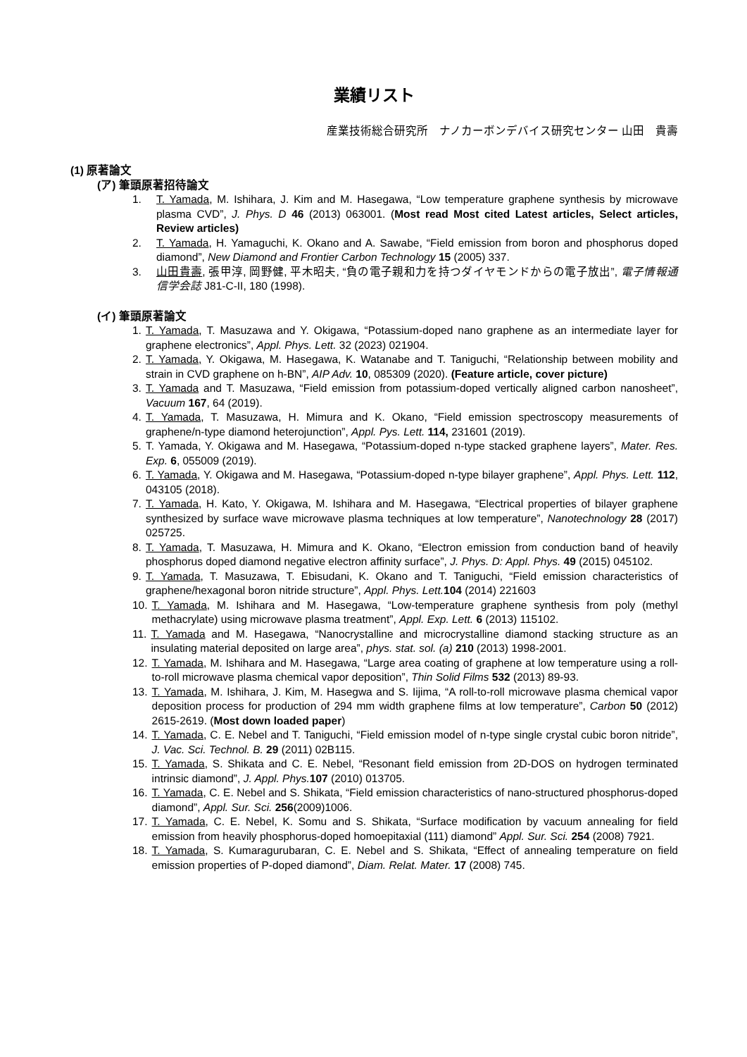業績リスト
産業技術総合研究所　ナノカーボンデバイス研究センター 山田　貴壽
(1) 原著論文
(ア) 筆頭原著招待論文
1. T. Yamada, M. Ishihara, J. Kim and M. Hasegawa, “Low temperature graphene synthesis by microwave plasma CVD”, J. Phys. D 46 (2013) 063001. (Most read Most cited Latest articles, Select articles, Review articles)
2. T. Yamada, H. Yamaguchi, K. Okano and A. Sawabe, “Field emission from boron and phosphorus doped diamond”, New Diamond and Frontier Carbon Technology 15 (2005) 337.
3. 山田貴壽, 張甲淳, 岡野健, 平木昭夫, “負の電子親和力を持つダイヤモンドからの電子放出”, 電子情報通信学会誌 J81-C-II, 180 (1998).
(イ) 筆頭原著論文
1. T. Yamada, T. Masuzawa and Y. Okigawa, “Potassium-doped nano graphene as an intermediate layer for graphene electronics”, Appl. Phys. Lett. 32 (2023) 021904.
2. T. Yamada, Y. Okigawa, M. Hasegawa, K. Watanabe and T. Taniguchi, “Relationship between mobility and strain in CVD graphene on h-BN”, AIP Adv. 10, 085309 (2020). (Feature article, cover picture)
3. T. Yamada and T. Masuzawa, “Field emission from potassium-doped vertically aligned carbon nanosheet”, Vacuum 167, 64 (2019).
4. T. Yamada, T. Masuzawa, H. Mimura and K. Okano, “Field emission spectroscopy measurements of graphene/n-type diamond heterojunction”, Appl. Pys. Lett. 114, 231601 (2019).
5. T. Yamada, Y. Okigawa and M. Hasegawa, “Potassium-doped n-type stacked graphene layers”, Mater. Res. Exp. 6, 055009 (2019).
6. T. Yamada, Y. Okigawa and M. Hasegawa, “Potassium-doped n-type bilayer graphene”, Appl. Phys. Lett. 112, 043105 (2018).
7. T. Yamada, H. Kato, Y. Okigawa, M. Ishihara and M. Hasegawa, “Electrical properties of bilayer graphene synthesized by surface wave microwave plasma techniques at low temperature”, Nanotechnology 28 (2017) 025725.
8. T. Yamada, T. Masuzawa, H. Mimura and K. Okano, “Electron emission from conduction band of heavily phosphorus doped diamond negative electron affinity surface”, J. Phys. D: Appl. Phys. 49 (2015) 045102.
9. T. Yamada, T. Masuzawa, T. Ebisudani, K. Okano and T. Taniguchi, “Field emission characteristics of graphene/hexagonal boron nitride structure”, Appl. Phys. Lett. 104 (2014) 221603
10. T. Yamada, M. Ishihara and M. Hasegawa, “Low-temperature graphene synthesis from poly (methyl methacrylate) using microwave plasma treatment”, Appl. Exp. Lett. 6 (2013) 115102.
11. T. Yamada and M. Hasegawa, “Nanocrystalline and microcrystalline diamond stacking structure as an insulating material deposited on large area”, phys. stat. sol. (a) 210 (2013) 1998-2001.
12. T. Yamada, M. Ishihara and M. Hasegawa, “Large area coating of graphene at low temperature using a roll-to-roll microwave plasma chemical vapor deposition”, Thin Solid Films 532 (2013) 89-93.
13. T. Yamada, M. Ishihara, J. Kim, M. Hasegwa and S. Iijima, “A roll-to-roll microwave plasma chemical vapor deposition process for production of 294 mm width graphene films at low temperature”, Carbon 50 (2012) 2615-2619. (Most down loaded paper)
14. T. Yamada, C. E. Nebel and T. Taniguchi, “Field emission model of n-type single crystal cubic boron nitride”, J. Vac. Sci. Technol. B. 29 (2011) 02B115.
15. T. Yamada, S. Shikata and C. E. Nebel, “Resonant field emission from 2D-DOS on hydrogen terminated intrinsic diamond”, J. Appl. Phys. 107 (2010) 013705.
16. T. Yamada, C. E. Nebel and S. Shikata, “Field emission characteristics of nano-structured phosphorus-doped diamond”, Appl. Sur. Sci. 256(2009)1006.
17. T. Yamada, C. E. Nebel, K. Somu and S. Shikata, “Surface modification by vacuum annealing for field emission from heavily phosphorus-doped homoepitaxial (111) diamond” Appl. Sur. Sci. 254 (2008) 7921.
18. T. Yamada, S. Kumaragurubaran, C. E. Nebel and S. Shikata, “Effect of annealing temperature on field emission properties of P-doped diamond”, Diam. Relat. Mater. 17 (2008) 745.